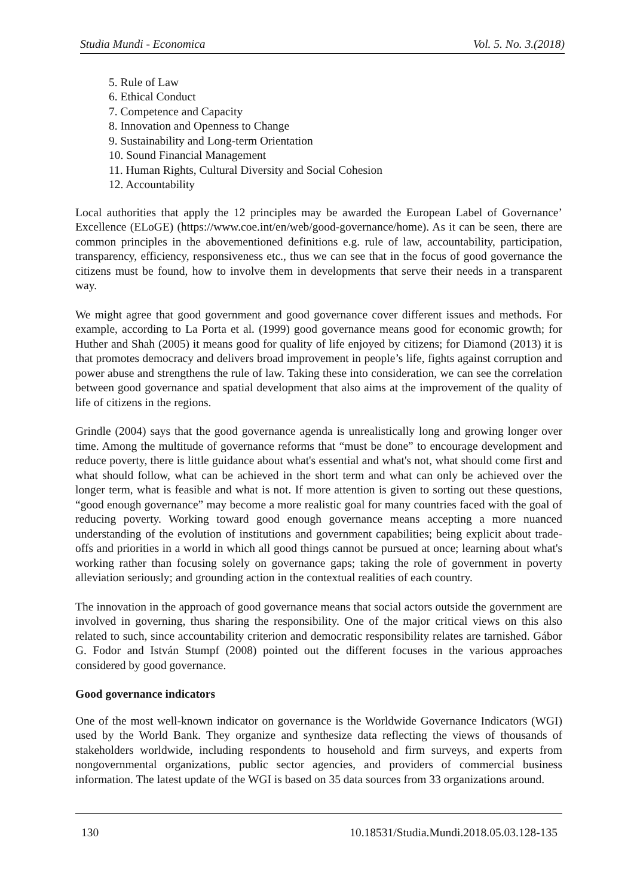Studia Mundi - Economica Vol. 5. No. 3.(2018)
5. Rule of Law
6. Ethical Conduct
7. Competence and Capacity
8. Innovation and Openness to Change
9. Sustainability and Long-term Orientation
10. Sound Financial Management
11. Human Rights, Cultural Diversity and Social Cohesion
12. Accountability
Local authorities that apply the 12 principles may be awarded the European Label of Governance’ Excellence (ELoGE) (https://www.coe.int/en/web/good-governance/home). As it can be seen, there are common principles in the abovementioned definitions e.g. rule of law, accountability, participation, transparency, efficiency, responsiveness etc., thus we can see that in the focus of good governance the citizens must be found, how to involve them in developments that serve their needs in a transparent way.
We might agree that good government and good governance cover different issues and methods. For example, according to La Porta et al. (1999) good governance means good for economic growth; for Huther and Shah (2005) it means good for quality of life enjoyed by citizens; for Diamond (2013) it is that promotes democracy and delivers broad improvement in people’s life, fights against corruption and power abuse and strengthens the rule of law. Taking these into consideration, we can see the correlation between good governance and spatial development that also aims at the improvement of the quality of life of citizens in the regions.
Grindle (2004) says that the good governance agenda is unrealistically long and growing longer over time. Among the multitude of governance reforms that “must be done” to encourage development and reduce poverty, there is little guidance about what's essential and what's not, what should come first and what should follow, what can be achieved in the short term and what can only be achieved over the longer term, what is feasible and what is not. If more attention is given to sorting out these questions, “good enough governance” may become a more realistic goal for many countries faced with the goal of reducing poverty. Working toward good enough governance means accepting a more nuanced understanding of the evolution of institutions and government capabilities; being explicit about trade-offs and priorities in a world in which all good things cannot be pursued at once; learning about what's working rather than focusing solely on governance gaps; taking the role of government in poverty alleviation seriously; and grounding action in the contextual realities of each country.
The innovation in the approach of good governance means that social actors outside the government are involved in governing, thus sharing the responsibility. One of the major critical views on this also related to such, since accountability criterion and democratic responsibility relates are tarnished. Gábor G. Fodor and István Stumpf (2008) pointed out the different focuses in the various approaches considered by good governance.
Good governance indicators
One of the most well-known indicator on governance is the Worldwide Governance Indicators (WGI) used by the World Bank. They organize and synthesize data reflecting the views of thousands of stakeholders worldwide, including respondents to household and firm surveys, and experts from nongovernmental organizations, public sector agencies, and providers of commercial business information. The latest update of the WGI is based on 35 data sources from 33 organizations around.
130 10.18531/Studia.Mundi.2018.05.03.128-135